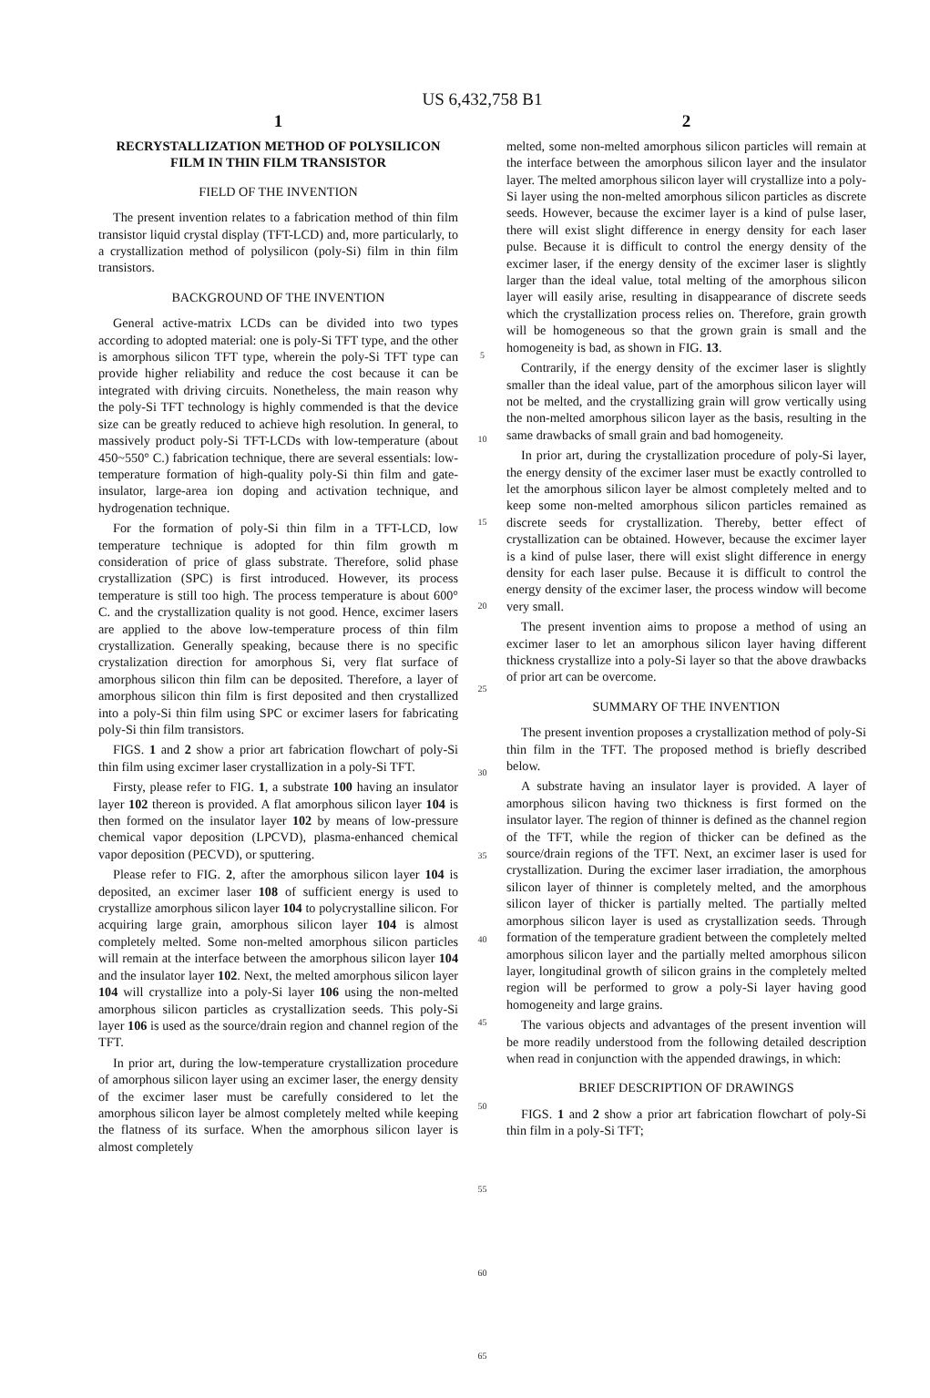US 6,432,758 B1
1
RECRYSTALLIZATION METHOD OF POLYSILICON FILM IN THIN FILM TRANSISTOR
FIELD OF THE INVENTION
The present invention relates to a fabrication method of thin film transistor liquid crystal display (TFT-LCD) and, more particularly, to a crystallization method of polysilicon (poly-Si) film in thin film transistors.
BACKGROUND OF THE INVENTION
General active-matrix LCDs can be divided into two types according to adopted material: one is poly-Si TFT type, and the other is amorphous silicon TFT type, wherein the poly-Si TFT type can provide higher reliability and reduce the cost because it can be integrated with driving circuits. Nonetheless, the main reason why the poly-Si TFT technology is highly commended is that the device size can be greatly reduced to achieve high resolution. In general, to massively product poly-Si TFT-LCDs with low-temperature (about 450~550° C.) fabrication technique, there are several essentials: low-temperature formation of high-quality poly-Si thin film and gate-insulator, large-area ion doping and activation technique, and hydrogenation technique.
For the formation of poly-Si thin film in a TFT-LCD, low temperature technique is adopted for thin film growth m consideration of price of glass substrate. Therefore, solid phase crystallization (SPC) is first introduced. However, its process temperature is still too high. The process temperature is about 600° C. and the crystallization quality is not good. Hence, excimer lasers are applied to the above low-temperature process of thin film crystallization. Generally speaking, because there is no specific crystalization direction for amorphous Si, very flat surface of amorphous silicon thin film can be deposited. Therefore, a layer of amorphous silicon thin film is first deposited and then crystallized into a poly-Si thin film using SPC or excimer lasers for fabricating poly-Si thin film transistors.
FIGS. 1 and 2 show a prior art fabrication flowchart of poly-Si thin film using excimer laser crystallization in a poly-Si TFT.
Firsty, please refer to FIG. 1, a substrate 100 having an insulator layer 102 thereon is provided. A flat amorphous silicon layer 104 is then formed on the insulator layer 102 by means of low-pressure chemical vapor deposition (LPCVD), plasma-enhanced chemical vapor deposition (PECVD), or sputtering.
Please refer to FIG. 2, after the amorphous silicon layer 104 is deposited, an excimer laser 108 of sufficient energy is used to crystallize amorphous silicon layer 104 to polycrystalline silicon. For acquiring large grain, amorphous silicon layer 104 is almost completely melted. Some non-melted amorphous silicon particles will remain at the interface between the amorphous silicon layer 104 and the insulator layer 102. Next, the melted amorphous silicon layer 104 will crystallize into a poly-Si layer 106 using the non-melted amorphous silicon particles as crystallization seeds. This poly-Si layer 106 is used as the source/drain region and channel region of the TFT.
In prior art, during the low-temperature crystallization procedure of amorphous silicon layer using an excimer laser, the energy density of the excimer laser must be carefully considered to let the amorphous silicon layer be almost completely melted while keeping the flatness of its surface. When the amorphous silicon layer is almost completely
5
10
15
20
25
30
35
40
45
50
55
60
65
2
melted, some non-melted amorphous silicon particles will remain at the interface between the amorphous silicon layer and the insulator layer. The melted amorphous silicon layer will crystallize into a poly-Si layer using the non-melted amorphous silicon particles as discrete seeds. However, because the excimer layer is a kind of pulse laser, there will exist slight difference in energy density for each laser pulse. Because it is difficult to control the energy density of the excimer laser, if the energy density of the excimer laser is slightly larger than the ideal value, total melting of the amorphous silicon layer will easily arise, resulting in disappearance of discrete seeds which the crystallization process relies on. Therefore, grain growth will be homogeneous so that the grown grain is small and the homogeneity is bad, as shown in FIG. 13.
Contrarily, if the energy density of the excimer laser is slightly smaller than the ideal value, part of the amorphous silicon layer will not be melted, and the crystallizing grain will grow vertically using the non-melted amorphous silicon layer as the basis, resulting in the same drawbacks of small grain and bad homogeneity.
In prior art, during the crystallization procedure of poly-Si layer, the energy density of the excimer laser must be exactly controlled to let the amorphous silicon layer be almost completely melted and to keep some non-melted amorphous silicon particles remained as discrete seeds for crystallization. Thereby, better effect of crystallization can be obtained. However, because the excimer layer is a kind of pulse laser, there will exist slight difference in energy density for each laser pulse. Because it is difficult to control the energy density of the excimer laser, the process window will become very small.
The present invention aims to propose a method of using an excimer laser to let an amorphous silicon layer having different thickness crystallize into a poly-Si layer so that the above drawbacks of prior art can be overcome.
SUMMARY OF THE INVENTION
The present invention proposes a crystallization method of poly-Si thin film in the TFT. The proposed method is briefly described below.
A substrate having an insulator layer is provided. A layer of amorphous silicon having two thickness is first formed on the insulator layer. The region of thinner is defined as the channel region of the TFT, while the region of thicker can be defined as the source/drain regions of the TFT. Next, an excimer laser is used for crystallization. During the excimer laser irradiation, the amorphous silicon layer of thinner is completely melted, and the amorphous silicon layer of thicker is partially melted. The partially melted amorphous silicon layer is used as crystallization seeds. Through formation of the temperature gradient between the completely melted amorphous silicon layer and the partially melted amorphous silicon layer, longitudinal growth of silicon grains in the completely melted region will be performed to grow a poly-Si layer having good homogeneity and large grains.
The various objects and advantages of the present invention will be more readily understood from the following detailed description when read in conjunction with the appended drawings, in which:
BRIEF DESCRIPTION OF DRAWINGS
FIGS. 1 and 2 show a prior art fabrication flowchart of poly-Si thin film in a poly-Si TFT;